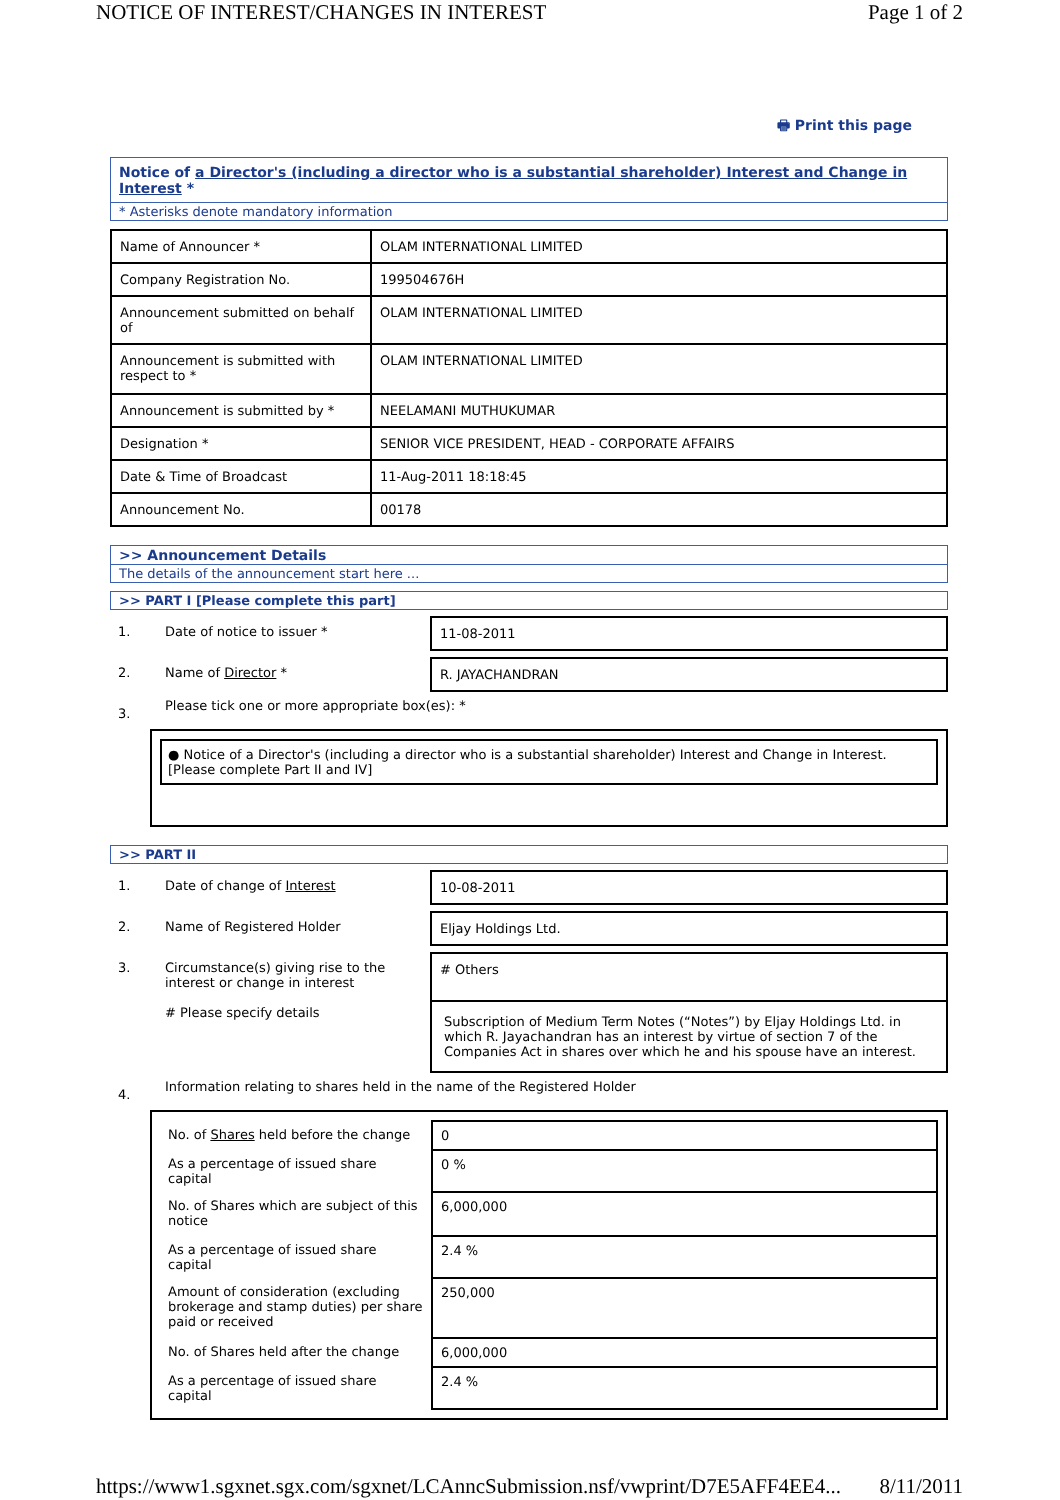NOTICE OF INTEREST/CHANGES IN INTEREST Page 1 of 2
🖶 Print this page
Notice of a Director's (including a director who is a substantial shareholder) Interest and Change in Interest *
* Asterisks denote mandatory information
| Name of Announcer * | OLAM INTERNATIONAL LIMITED |
| Company Registration No. | 199504676H |
| Announcement submitted on behalf of | OLAM INTERNATIONAL LIMITED |
| Announcement is submitted with respect to * | OLAM INTERNATIONAL LIMITED |
| Announcement is submitted by * | NEELAMANI MUTHUKUMAR |
| Designation * | SENIOR VICE PRESIDENT, HEAD - CORPORATE AFFAIRS |
| Date & Time of Broadcast | 11-Aug-2011 18:18:45 |
| Announcement No. | 00178 |
>> Announcement Details
The details of the announcement start here ...
>> PART I [Please complete this part]
1. Date of notice to issuer * 11-08-2011
2. Name of Director * R. JAYACHANDRAN
3.
Please tick one or more appropriate box(es): *
● Notice of a Director's (including a director who is a substantial shareholder) Interest and Change in Interest. [Please complete Part II and IV]
>> PART II
1. Date of change of Interest 10-08-2011
2. Name of Registered Holder Eljay Holdings Ltd.
3. Circumstance(s) giving rise to the interest or change in interest
# Please specify details
# Others
Subscription of Medium Term Notes (“Notes”) by Eljay Holdings Ltd. in which R. Jayachandran has an interest by virtue of section 7 of the Companies Act in shares over which he and his spouse have an interest.
4.
Information relating to shares held in the name of the Registered Holder
| No. of Shares held before the change | 0 |
| As a percentage of issued share capital | 0 % |
| No. of Shares which are subject of this notice | 6,000,000 |
| As a percentage of issued share capital | 2.4 % |
| Amount of consideration (excluding brokerage and stamp duties) per share paid or received | 250,000 |
| No. of Shares held after the change | 6,000,000 |
| As a percentage of issued share capital | 2.4 % |
https://www1.sgxnet.sgx.com/sgxnet/LCAnncSubmission.nsf/vwprint/D7E5AFF4EE4... 8/11/2011